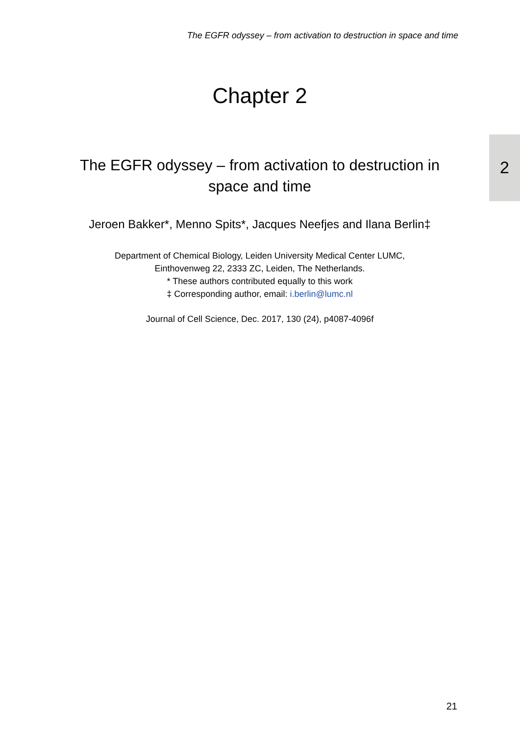The EGFR odyssey – from activation to destruction in space and time
2
Chapter 2
The EGFR odyssey – from activation to destruction in space and time
Jeroen Bakker*, Menno Spits*, Jacques Neefjes and Ilana Berlin‡
Department of Chemical Biology, Leiden University Medical Center LUMC,
Einthovenweg 22, 2333 ZC, Leiden, The Netherlands.
* These authors contributed equally to this work
‡ Corresponding author, email: i.berlin@lumc.nl
Journal of Cell Science, Dec. 2017, 130 (24), p4087-4096f
21